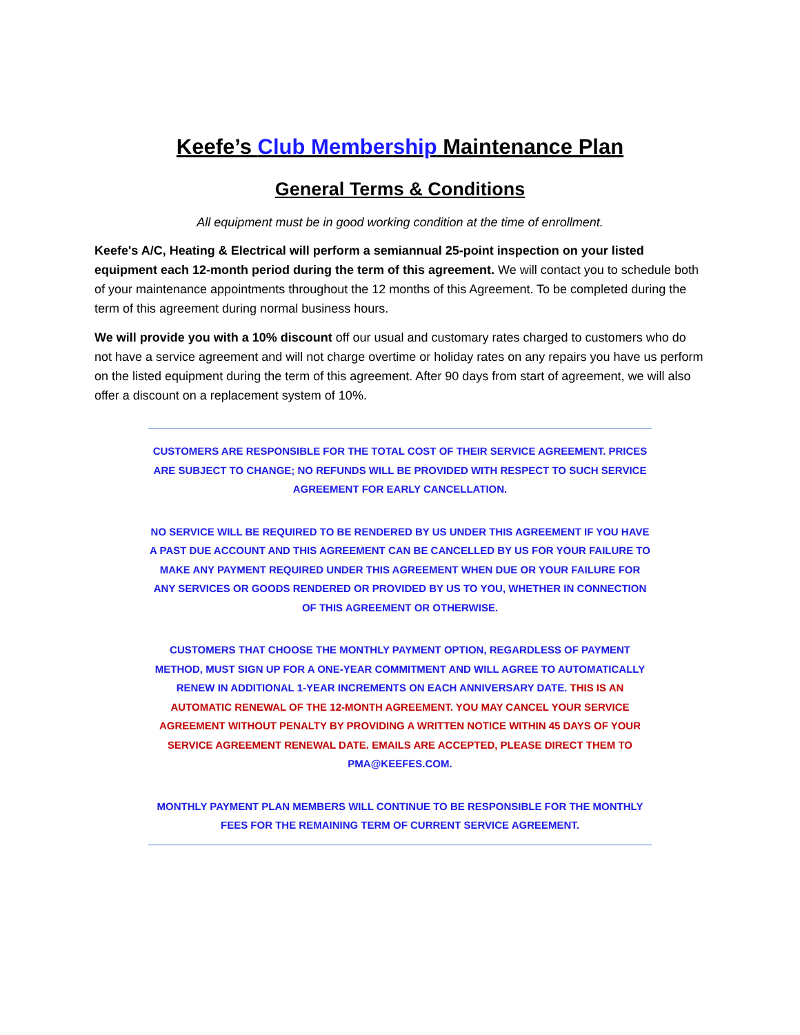Keefe’s Club Membership Maintenance Plan
General Terms & Conditions
All equipment must be in good working condition at the time of enrollment.
Keefe's A/C, Heating & Electrical will perform a semiannual 25-point inspection on your listed equipment each 12-month period during the term of this agreement. We will contact you to schedule both of your maintenance appointments throughout the 12 months of this Agreement. To be completed during the term of this agreement during normal business hours.
We will provide you with a 10% discount off our usual and customary rates charged to customers who do not have a service agreement and will not charge overtime or holiday rates on any repairs you have us perform on the listed equipment during the term of this agreement. After 90 days from start of agreement, we will also offer a discount on a replacement system of 10%.
CUSTOMERS ARE RESPONSIBLE FOR THE TOTAL COST OF THEIR SERVICE AGREEMENT. PRICES ARE SUBJECT TO CHANGE; NO REFUNDS WILL BE PROVIDED WITH RESPECT TO SUCH SERVICE AGREEMENT FOR EARLY CANCELLATION.
NO SERVICE WILL BE REQUIRED TO BE RENDERED BY US UNDER THIS AGREEMENT IF YOU HAVE A PAST DUE ACCOUNT AND THIS AGREEMENT CAN BE CANCELLED BY US FOR YOUR FAILURE TO MAKE ANY PAYMENT REQUIRED UNDER THIS AGREEMENT WHEN DUE OR YOUR FAILURE FOR ANY SERVICES OR GOODS RENDERED OR PROVIDED BY US TO YOU, WHETHER IN CONNECTION OF THIS AGREEMENT OR OTHERWISE.
CUSTOMERS THAT CHOOSE THE MONTHLY PAYMENT OPTION, REGARDLESS OF PAYMENT METHOD, MUST SIGN UP FOR A ONE-YEAR COMMITMENT AND WILL AGREE TO AUTOMATICALLY RENEW IN ADDITIONAL 1-YEAR INCREMENTS ON EACH ANNIVERSARY DATE. THIS IS AN AUTOMATIC RENEWAL OF THE 12-MONTH AGREEMENT. YOU MAY CANCEL YOUR SERVICE AGREEMENT WITHOUT PENALTY BY PROVIDING A WRITTEN NOTICE WITHIN 45 DAYS OF YOUR SERVICE AGREEMENT RENEWAL DATE. EMAILS ARE ACCEPTED, PLEASE DIRECT THEM TO PMA@KEEFES.COM.
MONTHLY PAYMENT PLAN MEMBERS WILL CONTINUE TO BE RESPONSIBLE FOR THE MONTHLY FEES FOR THE REMAINING TERM OF CURRENT SERVICE AGREEMENT.